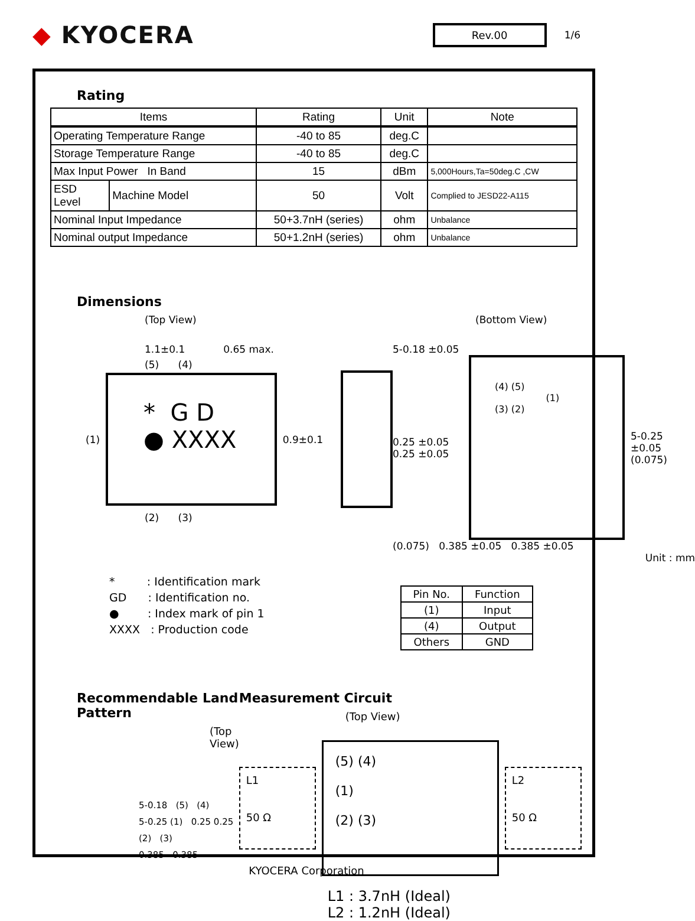◆ KYOCERA
Rev.00
1/6
Rating
| Items | | Rating | Unit | Note |
| --- | --- | --- | --- | --- |
| Operating Temperature Range | | -40 to 85 | deg.C | |
| Storage Temperature Range | | -40 to 85 | deg.C | |
| Max Input Power In Band | | 15 | dBm | 5,000Hours,Ta=50deg.C ,CW |
| ESD Level | Machine Model | 50 | Volt | Complied to JESD22-A115 |
| Nominal Input Impedance | | 50+3.7nH (series) | ohm | Unbalance |
| Nominal output Impedance | | 50+1.2nH (series) | ohm | Unbalance |
Dimensions
(Top View)
1.1±0.1 0.65 max.
(5) (4)
(1)
* G D
● XXXX
0.9±0.1
(2) (3)
(Bottom View)
5-0.18 ±0.05
0.25 ±0.05 0.25 ±0.05
(4) (5)
(1)
(3) (2)
5-0.25 ±0.05 (0.075)
(0.075) 0.385 ±0.05 0.385 ±0.05
Unit : mm
* : Identification mark
GD : Identification no.
● : Index mark of pin 1
XXXX : Production code
| Pin No. | Function |
| --- | --- |
| (1) | Input |
| (4) | Output |
| Others | GND |
Recommendable Land Pattern
(Top View)
5-0.18 (5) (4)
5-0.25 (1) 0.25 0.25
(2) (3)
0.385 0.385
Measurement Circuit
(Top View)
L1
50 Ω
(5) (4)
(1)
(2) (3)
L2
50 Ω
L1 : 3.7nH (Ideal)
L2 : 1.2nH (Ideal)
KYOCERA Corporation